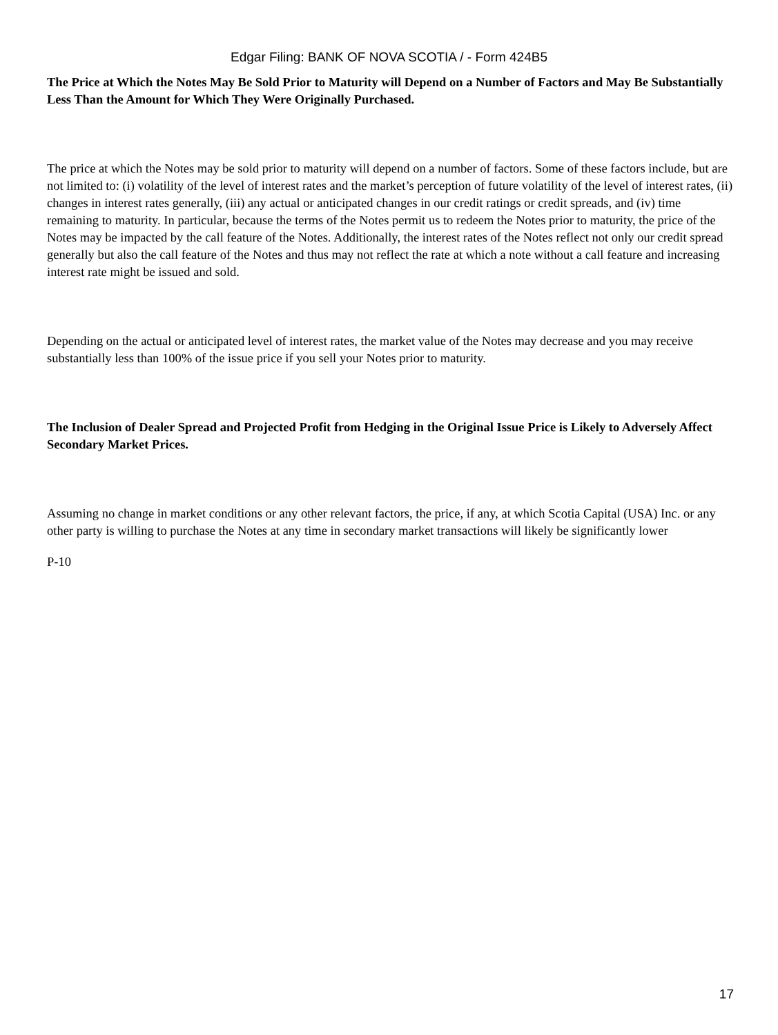Edgar Filing: BANK OF NOVA SCOTIA / - Form 424B5
The Price at Which the Notes May Be Sold Prior to Maturity will Depend on a Number of Factors and May Be Substantially Less Than the Amount for Which They Were Originally Purchased.
The price at which the Notes may be sold prior to maturity will depend on a number of factors. Some of these factors include, but are not limited to: (i) volatility of the level of interest rates and the market’s perception of future volatility of the level of interest rates, (ii) changes in interest rates generally, (iii) any actual or anticipated changes in our credit ratings or credit spreads, and (iv) time remaining to maturity. In particular, because the terms of the Notes permit us to redeem the Notes prior to maturity, the price of the Notes may be impacted by the call feature of the Notes. Additionally, the interest rates of the Notes reflect not only our credit spread generally but also the call feature of the Notes and thus may not reflect the rate at which a note without a call feature and increasing interest rate might be issued and sold.
Depending on the actual or anticipated level of interest rates, the market value of the Notes may decrease and you may receive substantially less than 100% of the issue price if you sell your Notes prior to maturity.
The Inclusion of Dealer Spread and Projected Profit from Hedging in the Original Issue Price is Likely to Adversely Affect Secondary Market Prices.
Assuming no change in market conditions or any other relevant factors, the price, if any, at which Scotia Capital (USA) Inc. or any other party is willing to purchase the Notes at any time in secondary market transactions will likely be significantly lower
P-10
17